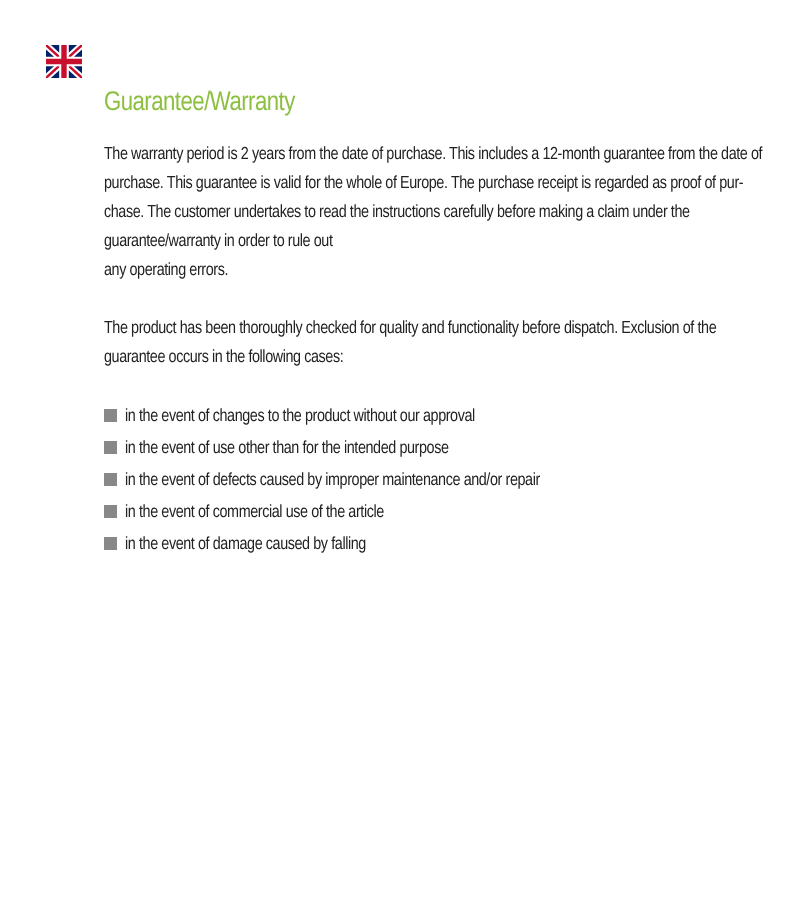Guarantee/Warranty
The warranty period is 2 years from the date of purchase. This includes a 12-month guarantee from the date of purchase. This guarantee is valid for the whole of Europe. The purchase receipt is regarded as proof of pur-chase. The customer undertakes to read the instructions carefully before making a claim under the guarantee/warranty in order to rule out
any operating errors.
The product has been thoroughly checked for quality and functionality before dispatch. Exclusion of the guarantee occurs in the following cases:
in the event of changes to the product without our approval
in the event of use other than for the intended purpose
in the event of defects caused by improper maintenance and/or repair
in the event of commercial use of the article
in the event of damage caused by falling